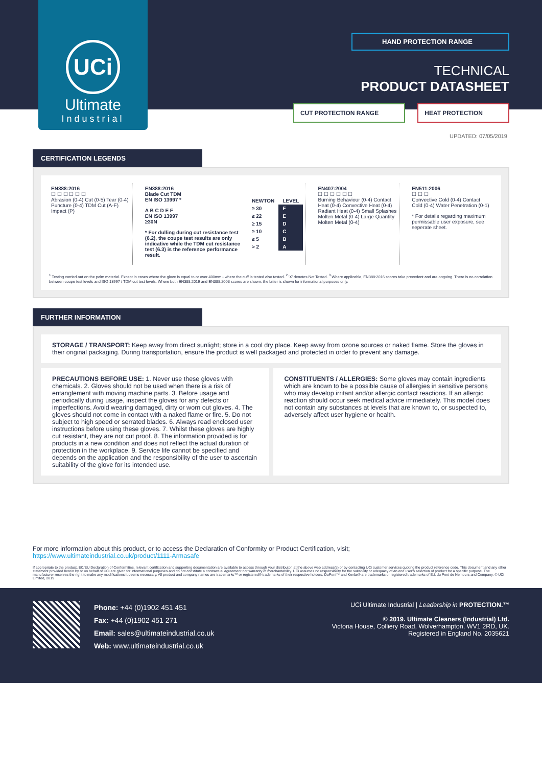UCi
Ultimate
Industrial
HAND PROTECTION RANGE
TECHNICAL
PRODUCT DATASHEET
CUT PROTECTION RANGE HEAT PROTECTION
UPDATED: 07/05/2019
CERTIFICATION LEGENDS
EN388:2016
☐ ☐ ☐ ☐ ☐ ☐
Abrasion (0-4) Cut (0-5) Tear (0-4) Puncture (0-4) TDM Cut (A-F) Impact (P)
EN388:2016
Blade Cut TDM
EN ISO 13997 *
| NEWTON | LEVEL |
| --- | --- |
| ≥ 30 | F |
| ≥ 22 | E |
| ≥ 15 | D |
| ≥ 10 | C |
| ≥ 5 | B |
| > 2 | A |
A B C D E F
EN ISO 13997
≥30N
* For dulling during cut resistance test (6.2), the coupe test results are only indicative while the TDM cut resistance test (6.3) is the reference performance result.
EN407:2004
☐ ☐ ☐ ☐ ☐ ☐
Burning Behaviour (0-4) Contact Heat (0-4) Convective Heat (0-4) Radiant Heat (0-4) Small Splashes Molten Metal (0-4) Large Quantity Molten Metal (0-4)
EN511:2006
☐ ☐ ☐
Convective Cold (0-4) Contact Cold (0-4) Water Penetration (0-1)
* For details regarding maximum permissable user exposure, see seperate sheet.
<sup>1</sup> Testing carried out on the palm material. Except in cases where the glove is equal to or over 400mm - where the cuff is tested also tested. <sup>2</sup> 'X' denotes Not Tested. <sup>3</sup> Where applicable, EN388:2016 scores take precedent and are ongoing. There is no correlation between coupe test levels and ISO 13997 / TDM cut test levels. Where both EN388:2016 and EN388:2003 scores are shown, the latter is shown for informational purposes only.
FURTHER INFORMATION
STORAGE / TRANSPORT: Keep away from direct sunlight; store in a cool dry place. Keep away from ozone sources or naked flame. Store the gloves in their original packaging. During transportation, ensure the product is well packaged and protected in order to prevent any damage.
PRECAUTIONS BEFORE USE: 1. Never use these gloves with chemicals. 2. Gloves should not be used when there is a risk of entanglement with moving machine parts. 3. Before usage and periodically during usage, inspect the gloves for any defects or imperfections. Avoid wearing damaged, dirty or worn out gloves. 4. The gloves should not come in contact with a naked flame or fire. 5. Do not subject to high speed or serrated blades. 6. Always read enclosed user instructions before using these gloves. 7. Whilst these gloves are highly cut resistant, they are not cut proof. 8. The information provided is for products in a new condition and does not reflect the actual duration of protection in the workplace. 9. Service life cannot be specified and depends on the application and the responsibility of the user to ascertain suitability of the glove for its intended use.
CONSTITUENTS / ALLERGIES: Some gloves may contain ingredients which are known to be a possible cause of allergies in sensitive persons who may develop irritant and/or allergic contact reactions. If an allergic reaction should occur seek medical advice immediately. This model does not contain any substances at levels that are known to, or suspected to, adversely affect user hygiene or health.
For more information about this product, or to access the Declaration of Conformity or Product Certification, visit;
https://www.ultimateindustrial.co.uk/product/1111-Armasafe
If appropriate to the product, EC/EU Declaration of Conformities, relevant certification and supporting documentation are available to access through your distributor, at the above web address(s) or by contacting UCi customer services quoting the product reference code. This document and any other statement provided herein by or on behalf of UCi are given for informational purposes and do not constitute a contractual agreement nor warranty of merchantability. UCi assumes no responsibility for the suitability or adequacy of an end user's selection of product for a specific purpose. The manufacturer reserves the right to make any modifications it deems necessary. All product and company names are trademarks™ or registered® trademarks of their respective holders. DuPont™ and Kevlar® are trademarks or registered trademarks of E.I. du Pont de Nemours and Company. © UCi Limited, 2019
Phone: +44 (0)1902 451 451
Fax: +44 (0)1902 451 271
Email: sales@ultimateindustrial.co.uk
Web: www.ultimateindustrial.co.uk
UCi Ultimate Industrial | Leadership in PROTECTION.™
© 2019. Ultimate Cleaners (Industrial) Ltd.
Victoria House, Colliery Road, Wolverhampton, WV1 2RD, UK.
Registered in England No. 2035621